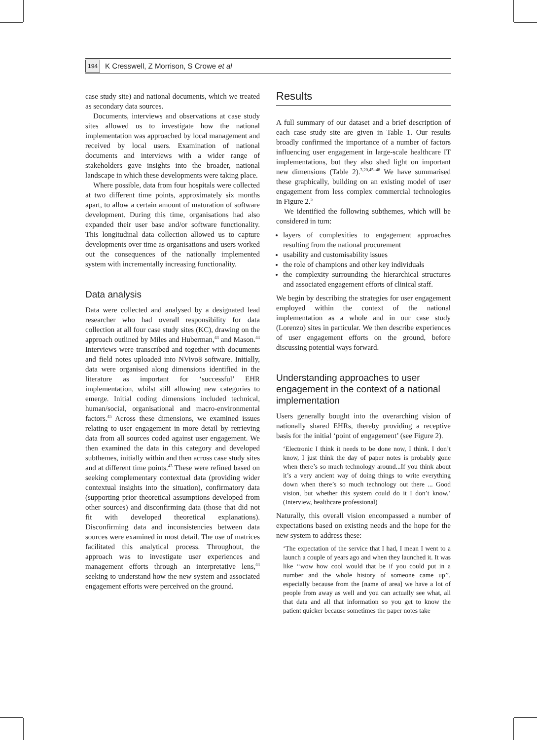194 K Cresswell, Z Morrison, S Crowe et al
case study site) and national documents, which we treated as secondary data sources.
Documents, interviews and observations at case study sites allowed us to investigate how the national implementation was approached by local management and received by local users. Examination of national documents and interviews with a wider range of stakeholders gave insights into the broader, national landscape in which these developments were taking place.
Where possible, data from four hospitals were collected at two different time points, approximately six months apart, to allow a certain amount of maturation of software development. During this time, organisations had also expanded their user base and/or software functionality. This longitudinal data collection allowed us to capture developments over time as organisations and users worked out the consequences of the nationally implemented system with incrementally increasing functionality.
Data analysis
Data were collected and analysed by a designated lead researcher who had overall responsibility for data collection at all four case study sites (KC), drawing on the approach outlined by Miles and Huberman,<sup>43</sup> and Mason.<sup>44</sup> Interviews were transcribed and together with documents and field notes uploaded into NVivo8 software. Initially, data were organised along dimensions identified in the literature as important for ‘successful’ EHR implementation, whilst still allowing new categories to emerge. Initial coding dimensions included technical, human/social, organisational and macro-environmental factors.<sup>45</sup> Across these dimensions, we examined issues relating to user engagement in more detail by retrieving data from all sources coded against user engagement. We then examined the data in this category and developed subthemes, initially within and then across case study sites and at different time points.<sup>43</sup> These were refined based on seeking complementary contextual data (providing wider contextual insights into the situation), confirmatory data (supporting prior theoretical assumptions developed from other sources) and disconfirming data (those that did not fit with developed theoretical explanations). Disconfirming data and inconsistencies between data sources were examined in most detail. The use of matrices facilitated this analytical process. Throughout, the approach was to investigate user experiences and management efforts through an interpretative lens,<sup>44</sup> seeking to understand how the new system and associated engagement efforts were perceived on the ground.
Results
A full summary of our dataset and a brief description of each case study site are given in Table 1. Our results broadly confirmed the importance of a number of factors influencing user engagement in large-scale healthcare IT implementations, but they also shed light on important new dimensions (Table 2).<sup>3,20,45–48</sup> We have summarised these graphically, building on an existing model of user engagement from less complex commercial technologies in Figure 2.<sup>5</sup>
We identified the following subthemes, which will be considered in turn:
layers of complexities to engagement approaches resulting from the national procurement
usability and customisability issues
the role of champions and other key individuals
the complexity surrounding the hierarchical structures and associated engagement efforts of clinical staff.
We begin by describing the strategies for user engagement employed within the context of the national implementation as a whole and in our case study (Lorenzo) sites in particular. We then describe experiences of user engagement efforts on the ground, before discussing potential ways forward.
Understanding approaches to user engagement in the context of a national implementation
Users generally bought into the overarching vision of nationally shared EHRs, thereby providing a receptive basis for the initial ‘point of engagement’ (see Figure 2).
‘Electronic I think it needs to be done now, I think. I don’t know, I just think the day of paper notes is probably gone when there’s so much technology around...If you think about it’s a very ancient way of doing things to write everything down when there’s so much technology out there ... Good vision, but whether this system could do it I don’t know.’ (Interview, healthcare professional)
Naturally, this overall vision encompassed a number of expectations based on existing needs and the hope for the new system to address these:
‘The expectation of the service that I had, I mean I went to a launch a couple of years ago and when they launched it. It was like ‘‘wow how cool would that be if you could put in a number and the whole history of someone came up’’, especially because from the [name of area] we have a lot of people from away as well and you can actually see what, all that data and all that information so you get to know the patient quicker because sometimes the paper notes take